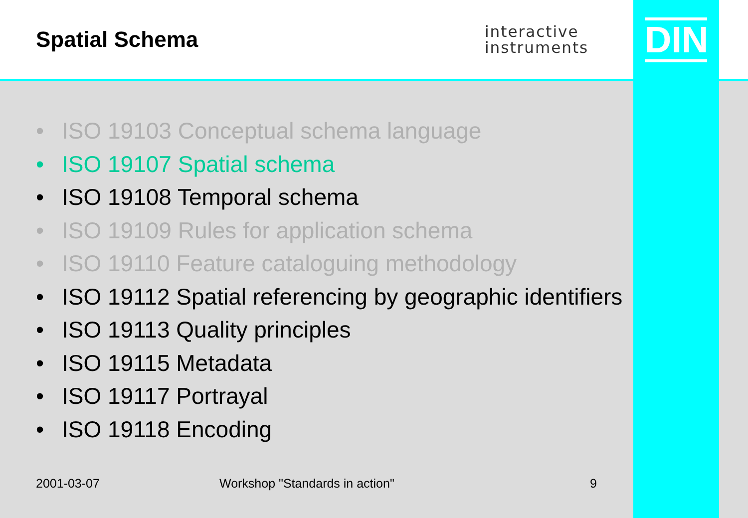DIN
Spatial Schema
interactive
instruments
• ISO 19103 Conceptual schema language
• ISO 19107 Spatial schema
• ISO 19108 Temporal schema
• ISO 19109 Rules for application schema
• ISO 19110 Feature cataloguing methodology
• ISO 19112 Spatial referencing by geographic identifiers
• ISO 19113 Quality principles
• ISO 19115 Metadata
• ISO 19117 Portrayal
• ISO 19118 Encoding
2001-03-07 Workshop "Standards in action" 9